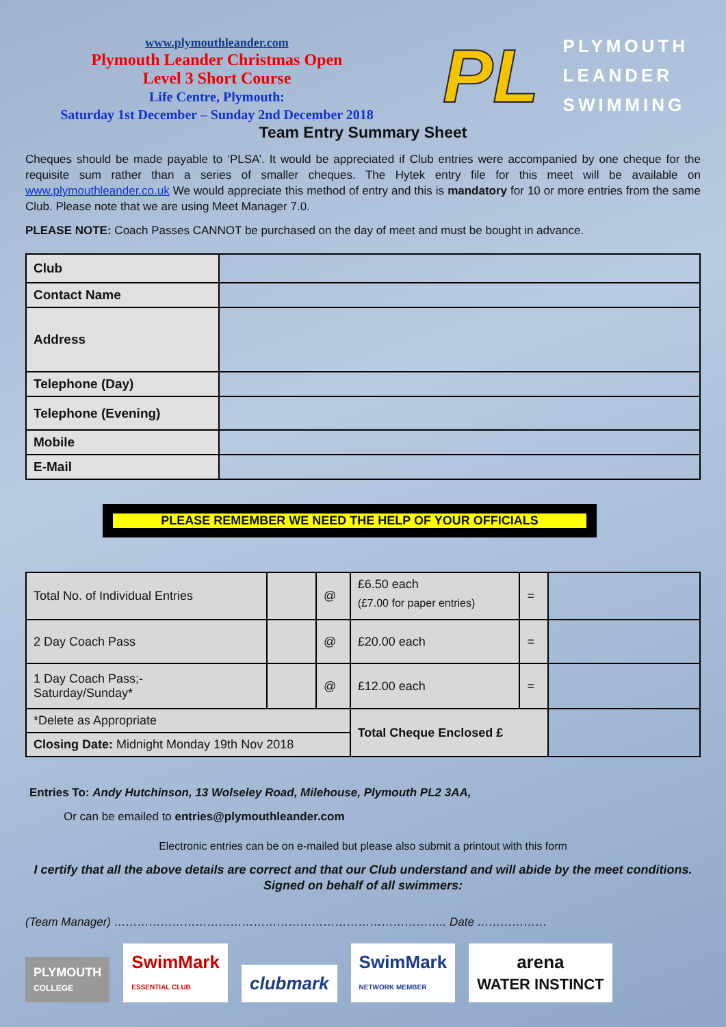www.plymouthleander.com
Plymouth Leander Christmas Open
Level 3 Short Course
Life Centre, Plymouth:
Saturday 1st December – Sunday 2nd December 2018
PL
PLYMOUTH
LEANDER
SWIMMING
Team Entry Summary Sheet
Cheques should be made payable to ‘PLSA’. It would be appreciated if Club entries were accompanied by one cheque for the requisite sum rather than a series of smaller cheques. The Hytek entry file for this meet will be available on www.plymouthleander.co.uk We would appreciate this method of entry and this is mandatory for 10 or more entries from the same Club. Please note that we are using Meet Manager 7.0.
PLEASE NOTE: Coach Passes CANNOT be purchased on the day of meet and must be bought in advance.
| Club | |
| Contact Name | |
| Address | |
| Telephone (Day) | |
| Telephone (Evening) | |
| Mobile | |
| E-Mail | |
PLEASE REMEMBER WE NEED THE HELP OF YOUR OFFICIALS
| Total No. of Individual Entries | | @ | £6.50 each (£7.00 for paper entries) | = | |
| 2 Day Coach Pass | | @ | £20.00 each | = | |
| 1 Day Coach Pass;- Saturday/Sunday* | | @ | £12.00 each | = | |
| *Delete as Appropriate | | | Total Cheque Enclosed £ | | |
| Closing Date: Midnight Monday 19th Nov 2018 | | | | | |
Entries To: Andy Hutchinson, 13 Wolseley Road, Milehouse, Plymouth PL2 3AA,
Or can be emailed to entries@plymouthleander.com
Electronic entries can be on e-mailed but please also submit a printout with this form
I certify that all the above details are correct and that our Club understand and will abide by the meet conditions. Signed on behalf of all swimmers:
(Team Manager) ………………………………………………………………………….. Date ………………
PLYMOUTH
COLLEGE
SwimMark
ESSENTIAL CLUB
clubmark
SwimMark
NETWORK MEMBER
arena
WATER INSTINCT